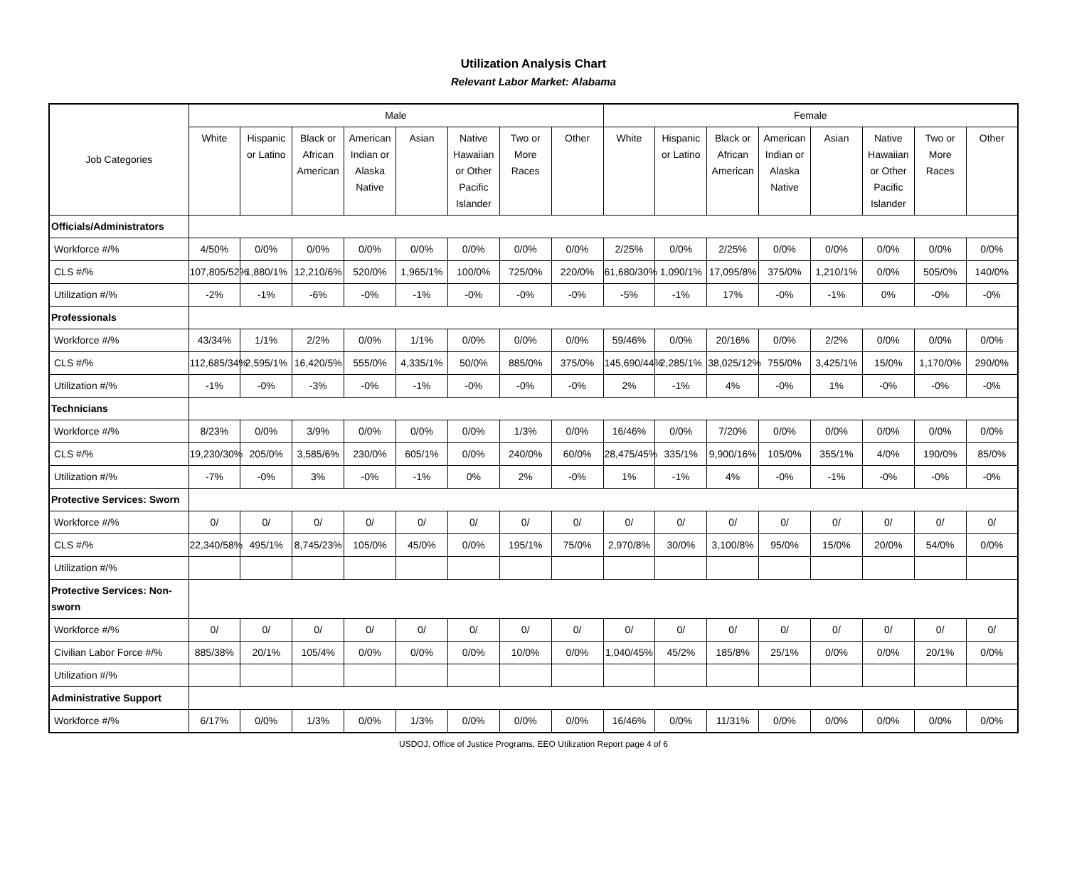Utilization Analysis Chart
Relevant Labor Market: Alabama
| Job Categories | Male | | | | | | | | Female | | | | | | | |
| --- | --- | --- | --- | --- | --- | --- | --- | --- | --- | --- | --- | --- | --- | --- | --- | --- |
| | White | Hispanic or Latino | Black or African American | American Indian or Alaska Native | Asian | Native Hawaiian or Other Pacific Islander | Two or More Races | Other | White | Hispanic or Latino | Black or African American | American Indian or Alaska Native | Asian | Native Hawaiian or Other Pacific Islander | Two or More Races | Other |
| Officials/Administrators | | | | | | | | | | | | | | | | |
| Workforce #/% | 4/50% | 0/0% | 0/0% | 0/0% | 0/0% | 0/0% | 0/0% | 0/0% | 2/25% | 0/0% | 2/25% | 0/0% | 0/0% | 0/0% | 0/0% | 0/0% |
| CLS #/% | 107,805/52% | 1,880/1% | 12,210/6% | 520/0% | 1,965/1% | 100/0% | 725/0% | 220/0% | 61,680/30% | 1,090/1% | 17,095/8% | 375/0% | 1,210/1% | 0/0% | 505/0% | 140/0% |
| Utilization #/% | -2% | -1% | -6% | -0% | -1% | -0% | -0% | -0% | -5% | -1% | 17% | -0% | -1% | 0% | -0% | -0% |
| Professionals | | | | | | | | | | | | | | | | |
| Workforce #/% | 43/34% | 1/1% | 2/2% | 0/0% | 1/1% | 0/0% | 0/0% | 0/0% | 59/46% | 0/0% | 20/16% | 0/0% | 2/2% | 0/0% | 0/0% | 0/0% |
| CLS #/% | 112,685/34% | 2,595/1% | 16,420/5% | 555/0% | 4,335/1% | 50/0% | 885/0% | 375/0% | 145,690/44% | 2,285/1% | 38,025/12% | 755/0% | 3,425/1% | 15/0% | 1,170/0% | 290/0% |
| Utilization #/% | -1% | -0% | -3% | -0% | -1% | -0% | -0% | -0% | 2% | -1% | 4% | -0% | 1% | -0% | -0% | -0% |
| Technicians | | | | | | | | | | | | | | | | |
| Workforce #/% | 8/23% | 0/0% | 3/9% | 0/0% | 0/0% | 0/0% | 1/3% | 0/0% | 16/46% | 0/0% | 7/20% | 0/0% | 0/0% | 0/0% | 0/0% | 0/0% |
| CLS #/% | 19,230/30% | 205/0% | 3,585/6% | 230/0% | 605/1% | 0/0% | 240/0% | 60/0% | 28,475/45% | 335/1% | 9,900/16% | 105/0% | 355/1% | 4/0% | 190/0% | 85/0% |
| Utilization #/% | -7% | -0% | 3% | -0% | -1% | 0% | 2% | -0% | 1% | -1% | 4% | -0% | -1% | -0% | -0% | -0% |
| Protective Services: Sworn | | | | | | | | | | | | | | | | |
| Workforce #/% | 0/ | 0/ | 0/ | 0/ | 0/ | 0/ | 0/ | 0/ | 0/ | 0/ | 0/ | 0/ | 0/ | 0/ | 0/ | 0/ |
| CLS #/% | 22,340/58% | 495/1% | 8,745/23% | 105/0% | 45/0% | 0/0% | 195/1% | 75/0% | 2,970/8% | 30/0% | 3,100/8% | 95/0% | 15/0% | 20/0% | 54/0% | 0/0% |
| Utilization #/% | | | | | | | | | | | | | | | | |
| Protective Services: Non-sworn | | | | | | | | | | | | | | | | |
| Workforce #/% | 0/ | 0/ | 0/ | 0/ | 0/ | 0/ | 0/ | 0/ | 0/ | 0/ | 0/ | 0/ | 0/ | 0/ | 0/ | 0/ |
| Civilian Labor Force #/% | 885/38% | 20/1% | 105/4% | 0/0% | 0/0% | 0/0% | 10/0% | 0/0% | 1,040/45% | 45/2% | 185/8% | 25/1% | 0/0% | 0/0% | 20/1% | 0/0% |
| Utilization #/% | | | | | | | | | | | | | | | | |
| Administrative Support | | | | | | | | | | | | | | | | |
| Workforce #/% | 6/17% | 0/0% | 1/3% | 0/0% | 1/3% | 0/0% | 0/0% | 0/0% | 16/46% | 0/0% | 11/31% | 0/0% | 0/0% | 0/0% | 0/0% | 0/0% |
USDOJ, Office of Justice Programs, EEO Utilization Report page 4 of 6